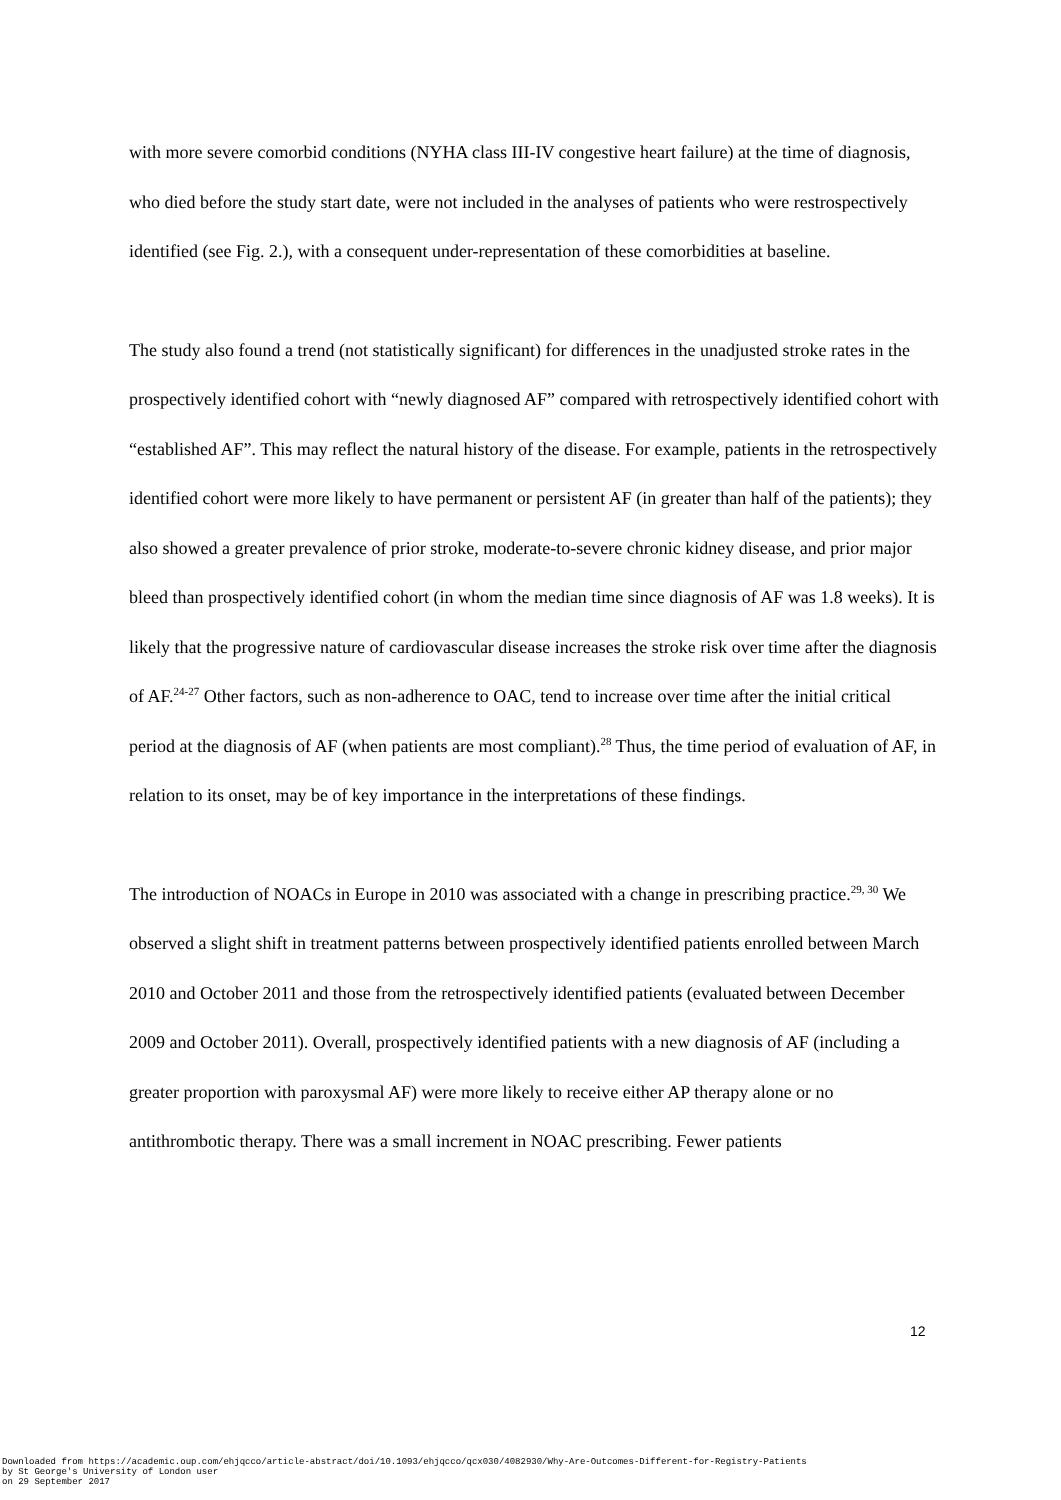with more severe comorbid conditions (NYHA class III-IV congestive heart failure) at the time of diagnosis, who died before the study start date, were not included in the analyses of patients who were restrospectively identified (see Fig. 2.), with a consequent under-representation of these comorbidities at baseline.
The study also found a trend (not statistically significant) for differences in the unadjusted stroke rates in the prospectively identified cohort with “newly diagnosed AF” compared with retrospectively identified cohort with “established AF”. This may reflect the natural history of the disease. For example, patients in the retrospectively identified cohort were more likely to have permanent or persistent AF (in greater than half of the patients); they also showed a greater prevalence of prior stroke, moderate-to-severe chronic kidney disease, and prior major bleed than prospectively identified cohort (in whom the median time since diagnosis of AF was 1.8 weeks). It is likely that the progressive nature of cardiovascular disease increases the stroke risk over time after the diagnosis of AF.<sup>24-27</sup> Other factors, such as non-adherence to OAC, tend to increase over time after the initial critical period at the diagnosis of AF (when patients are most compliant).<sup>28</sup> Thus, the time period of evaluation of AF, in relation to its onset, may be of key importance in the interpretations of these findings.
The introduction of NOACs in Europe in 2010 was associated with a change in prescribing practice.<sup>29, 30</sup> We observed a slight shift in treatment patterns between prospectively identified patients enrolled between March 2010 and October 2011 and those from the retrospectively identified patients (evaluated between December 2009 and October 2011). Overall, prospectively identified patients with a new diagnosis of AF (including a greater proportion with paroxysmal AF) were more likely to receive either AP therapy alone or no antithrombotic therapy. There was a small increment in NOAC prescribing. Fewer patients
12
Downloaded from https://academic.oup.com/ehjqcco/article-abstract/doi/10.1093/ehjqcco/qcx030/4082930/Why-Are-Outcomes-Different-for-Registry-Patients by St George's University of London user on 29 September 2017